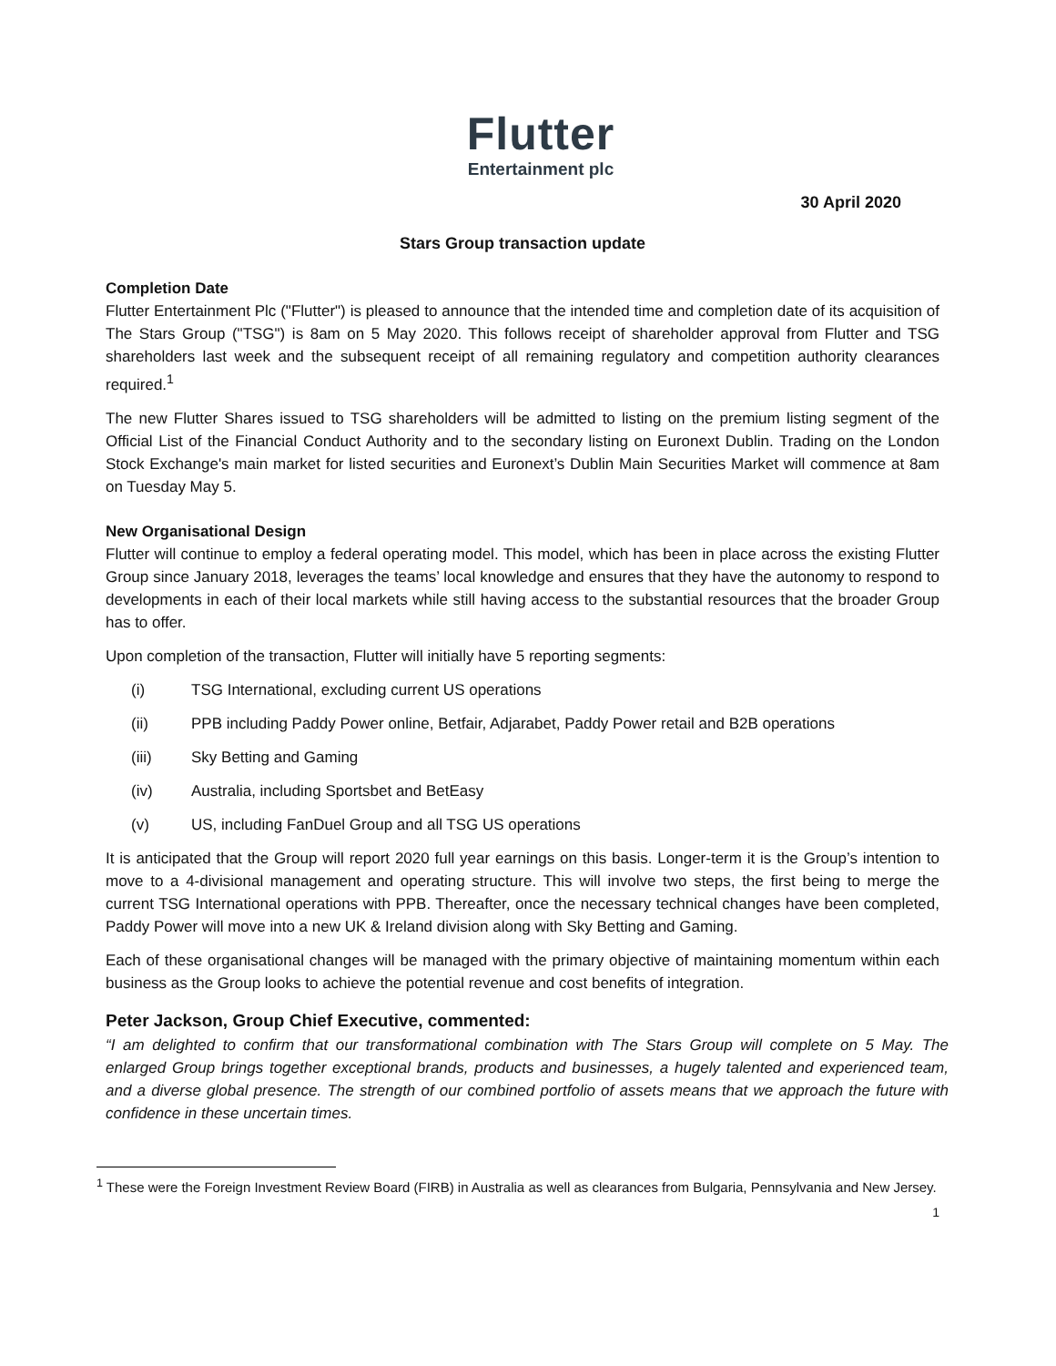Flutter
Entertainment plc
30 April 2020
Stars Group transaction update
Completion Date
Flutter Entertainment Plc ("Flutter") is pleased to announce that the intended time and completion date of its acquisition of The Stars Group ("TSG") is 8am on 5 May 2020. This follows receipt of shareholder approval from Flutter and TSG shareholders last week and the subsequent receipt of all remaining regulatory and competition authority clearances required.<sup>1</sup>
The new Flutter Shares issued to TSG shareholders will be admitted to listing on the premium listing segment of the Official List of the Financial Conduct Authority and to the secondary listing on Euronext Dublin. Trading on the London Stock Exchange's main market for listed securities and Euronext’s Dublin Main Securities Market will commence at 8am on Tuesday May 5.
New Organisational Design
Flutter will continue to employ a federal operating model. This model, which has been in place across the existing Flutter Group since January 2018, leverages the teams’ local knowledge and ensures that they have the autonomy to respond to developments in each of their local markets while still having access to the substantial resources that the broader Group has to offer.
Upon completion of the transaction, Flutter will initially have 5 reporting segments:
(i) TSG International, excluding current US operations
(ii) PPB including Paddy Power online, Betfair, Adjarabet, Paddy Power retail and B2B operations
(iii) Sky Betting and Gaming
(iv) Australia, including Sportsbet and BetEasy
(v) US, including FanDuel Group and all TSG US operations
It is anticipated that the Group will report 2020 full year earnings on this basis. Longer-term it is the Group’s intention to move to a 4-divisional management and operating structure. This will involve two steps, the first being to merge the current TSG International operations with PPB. Thereafter, once the necessary technical changes have been completed, Paddy Power will move into a new UK & Ireland division along with Sky Betting and Gaming.
Each of these organisational changes will be managed with the primary objective of maintaining momentum within each business as the Group looks to achieve the potential revenue and cost benefits of integration.
Peter Jackson, Group Chief Executive, commented:
“I am delighted to confirm that our transformational combination with The Stars Group will complete on 5 May. The enlarged Group brings together exceptional brands, products and businesses, a hugely talented and experienced team, and a diverse global presence. The strength of our combined portfolio of assets means that we approach the future with confidence in these uncertain times.
<sup>1</sup> These were the Foreign Investment Review Board (FIRB) in Australia as well as clearances from Bulgaria, Pennsylvania and New Jersey.
1